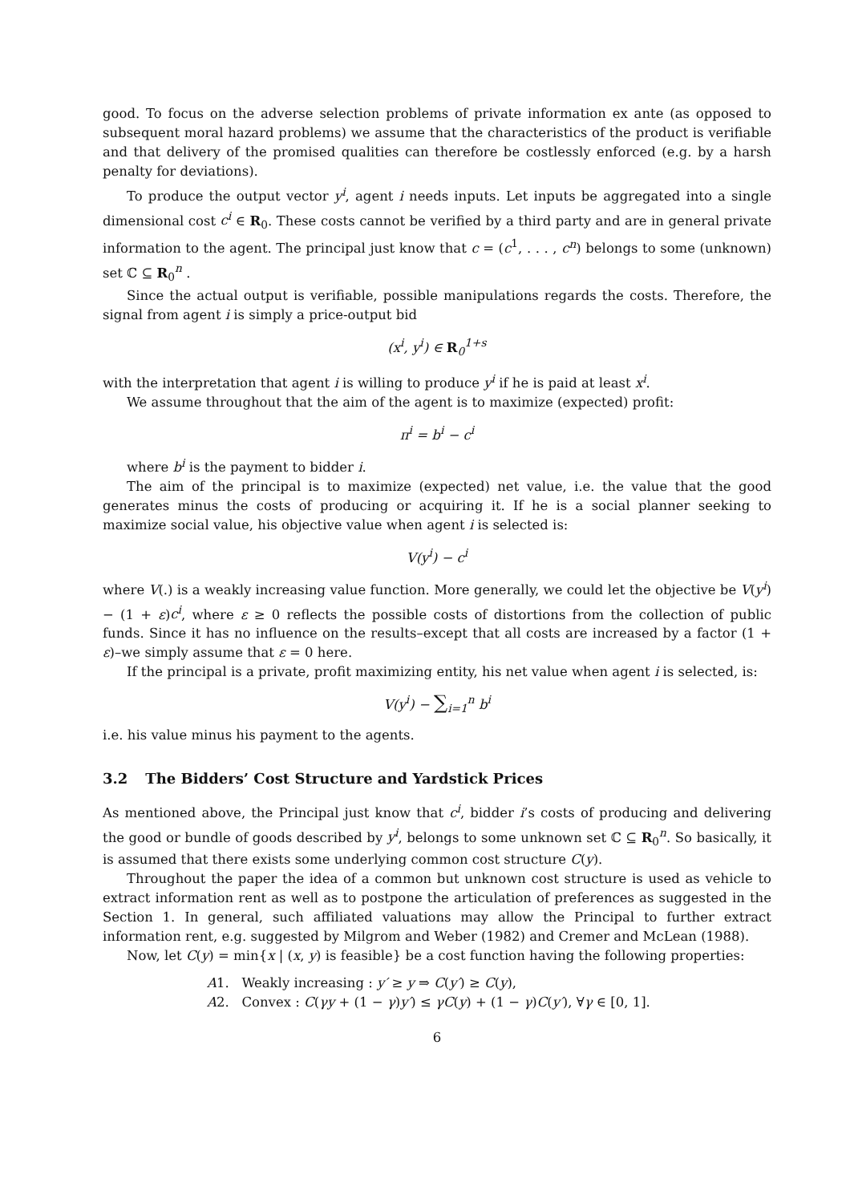good. To focus on the adverse selection problems of private information ex ante (as opposed to subsequent moral hazard problems) we assume that the characteristics of the product is verifiable and that delivery of the promised qualities can therefore be costlessly enforced (e.g. by a harsh penalty for deviations).
To produce the output vector y<sup>i</sup>, agent i needs inputs. Let inputs be aggregated into a single dimensional cost c<sup>i</sup> ∈ R<sub>0</sub>. These costs cannot be verified by a third party and are in general private information to the agent. The principal just know that c = (c<sup>1</sup>, . . . , c<sup>n</sup>) belongs to some (unknown) set ℂ ⊆ R<sub>0</sub><sup>n</sup> .
Since the actual output is verifiable, possible manipulations regards the costs. Therefore, the signal from agent i is simply a price-output bid
(x<sup>i</sup>, y<sup>i</sup>) ∈ R<sub>0</sub><sup>1+s</sup>
with the interpretation that agent i is willing to produce y<sup>i</sup> if he is paid at least x<sup>i</sup>.
We assume throughout that the aim of the agent is to maximize (expected) profit:
π<sup>i</sup> = b<sup>i</sup> − c<sup>i</sup>
where b<sup>i</sup> is the payment to bidder i.
The aim of the principal is to maximize (expected) net value, i.e. the value that the good generates minus the costs of producing or acquiring it. If he is a social planner seeking to maximize social value, his objective value when agent i is selected is:
V(y<sup>i</sup>) − c<sup>i</sup>
where V(.) is a weakly increasing value function. More generally, we could let the objective be V(y<sup>i</sup>) − (1 + ε)c<sup>i</sup>, where ε ≥ 0 reflects the possible costs of distortions from the collection of public funds. Since it has no influence on the results–except that all costs are increased by a factor (1 + ε)–we simply assume that ε = 0 here.
If the principal is a private, profit maximizing entity, his net value when agent i is selected, is:
V(y<sup>i</sup>) − ∑<sub>i=1</sub><sup>n</sup> b<sup>i</sup>
i.e. his value minus his payment to the agents.
3.2 The Bidders’ Cost Structure and Yardstick Prices
As mentioned above, the Principal just know that c<sup>i</sup>, bidder i’s costs of producing and delivering the good or bundle of goods described by y<sup>i</sup>, belongs to some unknown set ℂ ⊆ R<sub>0</sub><sup>n</sup>. So basically, it is assumed that there exists some underlying common cost structure C(y).
Throughout the paper the idea of a common but unknown cost structure is used as vehicle to extract information rent as well as to postpone the articulation of preferences as suggested in the Section 1. In general, such affiliated valuations may allow the Principal to further extract information rent, e.g. suggested by Milgrom and Weber (1982) and Cremer and McLean (1988).
Now, let C(y) = min{x | (x, y) is feasible} be a cost function having the following properties:
A1. Weakly increasing : y′ ≥ y ⇒ C(y′) ≥ C(y),
A2. Convex : C(γy + (1 − γ)y′) ≤ γC(y) + (1 − γ)C(y′), ∀γ ∈ [0, 1].
6